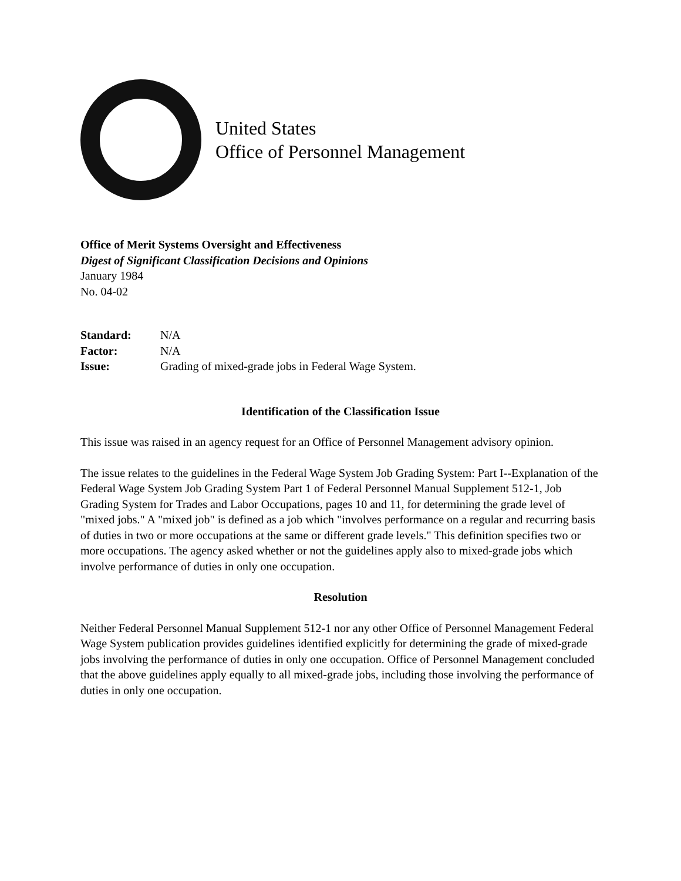United States
Office of Personnel Management
Office of Merit Systems Oversight and Effectiveness
Digest of Significant Classification Decisions and Opinions
January 1984
No. 04-02
| Standard: | N/A |
| Factor: | N/A |
| Issue: | Grading of mixed-grade jobs in Federal Wage System. |
Identification of the Classification Issue
This issue was raised in an agency request for an Office of Personnel Management advisory opinion.
The issue relates to the guidelines in the Federal Wage System Job Grading System: Part I--Explanation of the Federal Wage System Job Grading System Part 1 of Federal Personnel Manual Supplement 512-1, Job Grading System for Trades and Labor Occupations, pages 10 and 11, for determining the grade level of "mixed jobs." A "mixed job" is defined as a job which "involves performance on a regular and recurring basis of duties in two or more occupations at the same or different grade levels." This definition specifies two or more occupations. The agency asked whether or not the guidelines apply also to mixed-grade jobs which involve performance of duties in only one occupation.
Resolution
Neither Federal Personnel Manual Supplement 512-1 nor any other Office of Personnel Management Federal Wage System publication provides guidelines identified explicitly for determining the grade of mixed-grade jobs involving the performance of duties in only one occupation. Office of Personnel Management concluded that the above guidelines apply equally to all mixed-grade jobs, including those involving the performance of duties in only one occupation.